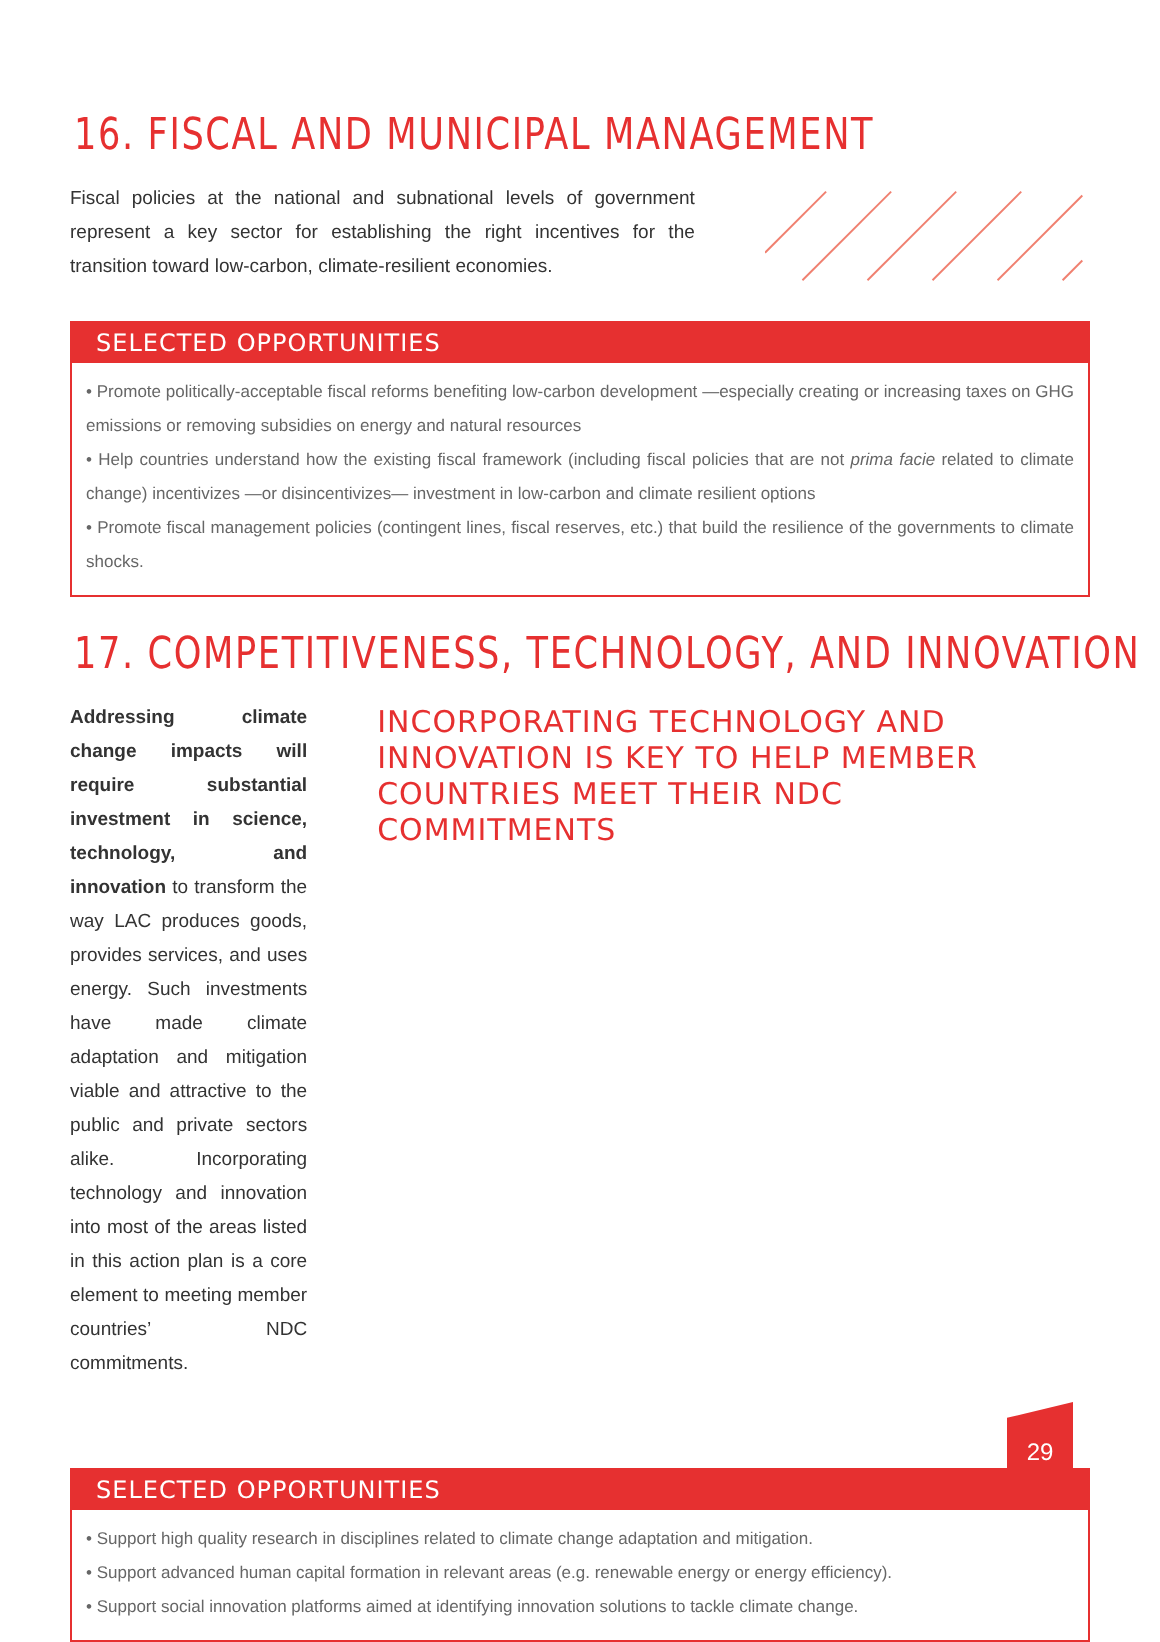16. FISCAL AND MUNICIPAL MANAGEMENT
Fiscal policies at the national and subnational levels of government represent a key sector for establishing the right incentives for the transition toward low-carbon, climate-resilient economies.
SELECTED OPPORTUNITIES
• Promote politically-acceptable fiscal reforms benefiting low-carbon development —especially creating or increasing taxes on GHG emissions or removing subsidies on energy and natural resources
• Help countries understand how the existing fiscal framework (including fiscal policies that are not prima facie related to climate change) incentivizes —or disincentivizes— investment in low-carbon and climate resilient options
• Promote fiscal management policies (contingent lines, fiscal reserves, etc.) that build the resilience of the governments to climate shocks.
17. COMPETITIVENESS, TECHNOLOGY, AND INNOVATION
Addressing climate change impacts will require substantial investment in science, technology, and innovation to transform the way LAC produces goods, provides services, and uses energy. Such investments have made climate adaptation and mitigation viable and attractive to the public and private sectors alike. Incorporating technology and innovation into most of the areas listed in this action plan is a core element to meeting member countries’ NDC commitments.
INCORPORATING TECHNOLOGY AND INNOVATION IS KEY TO HELP MEMBER COUNTRIES MEET THEIR NDC COMMITMENTS
SELECTED OPPORTUNITIES
• Support high quality research in disciplines related to climate change adaptation and mitigation.
• Support advanced human capital formation in relevant areas (e.g. renewable energy or energy efficiency).
• Support social innovation platforms aimed at identifying innovation solutions to tackle climate change.
29